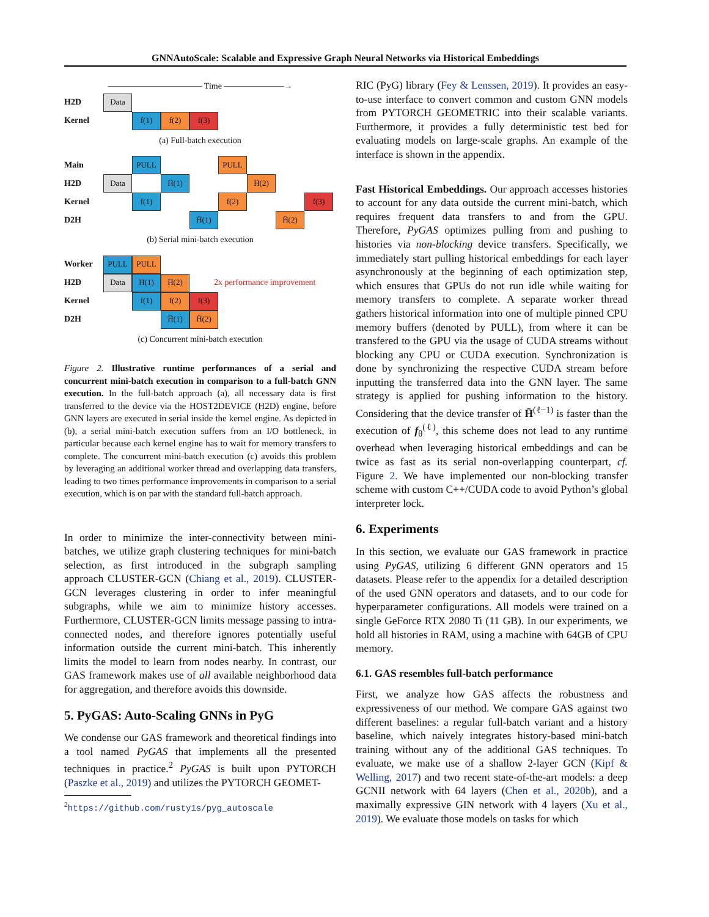GNNAutoScale: Scalable and Expressive Graph Neural Networks via Historical Embeddings
——————————— Time ———————→
H2D Data
Kernel f(1) f(2) f(3)
(a) Full-batch execution
Main PULL PULL
H2D Data H̄(1) H̄(2)
Kernel f(1) f(2) f(3)
D2H H̄(1) H̄(2)
(b) Serial mini-batch execution
Worker PULL PULL
H2D Data H̄(1) H̄(2) 2x performance improvement
Kernel f(1) f(2) f(3)
D2H H̄(1) H̄(2)
(c) Concurrent mini-batch execution
Figure 2. Illustrative runtime performances of a serial and concurrent mini-batch execution in comparison to a full-batch GNN execution. In the full-batch approach (a), all necessary data is first transferred to the device via the HOST2DEVICE (H2D) engine, before GNN layers are executed in serial inside the kernel engine. As depicted in (b), a serial mini-batch execution suffers from an I/O bottleneck, in particular because each kernel engine has to wait for memory transfers to complete. The concurrent mini-batch execution (c) avoids this problem by leveraging an additional worker thread and overlapping data transfers, leading to two times performance improvements in comparison to a serial execution, which is on par with the standard full-batch approach.
In order to minimize the inter-connectivity between mini-batches, we utilize graph clustering techniques for mini-batch selection, as first introduced in the subgraph sampling approach CLUSTER-GCN (Chiang et al., 2019). CLUSTER-GCN leverages clustering in order to infer meaningful subgraphs, while we aim to minimize history accesses. Furthermore, CLUSTER-GCN limits message passing to intra-connected nodes, and therefore ignores potentially useful information outside the current mini-batch. This inherently limits the model to learn from nodes nearby. In contrast, our GAS framework makes use of all available neighborhood data for aggregation, and therefore avoids this downside.
5. PyGAS: Auto-Scaling GNNs in PyG
We condense our GAS framework and theoretical findings into a tool named PyGAS that implements all the presented techniques in practice.<sup>2</sup> PyGAS is built upon PYTORCH (Paszke et al., 2019) and utilizes the PYTORCH GEOMET-
<sup>2</sup> https://github.com/rusty1s/pyg_autoscale
RIC (PyG) library (Fey & Lenssen, 2019). It provides an easy-to-use interface to convert common and custom GNN models from PYTORCH GEOMETRIC into their scalable variants. Furthermore, it provides a fully deterministic test bed for evaluating models on large-scale graphs. An example of the interface is shown in the appendix.
Fast Historical Embeddings. Our approach accesses histories to account for any data outside the current mini-batch, which requires frequent data transfers to and from the GPU. Therefore, PyGAS optimizes pulling from and pushing to histories via non-blocking device transfers. Specifically, we immediately start pulling historical embeddings for each layer asynchronously at the beginning of each optimization step, which ensures that GPUs do not run idle while waiting for memory transfers to complete. A separate worker thread gathers historical information into one of multiple pinned CPU memory buffers (denoted by PULL), from where it can be transfered to the GPU via the usage of CUDA streams without blocking any CPU or CUDA execution. Synchronization is done by synchronizing the respective CUDA stream before inputting the transferred data into the GNN layer. The same strategy is applied for pushing information to the history. Considering that the device transfer of H̄<sup>(ℓ−1)</sup> is faster than the execution of f<sub>θ</sub><sup>(ℓ)</sup>, this scheme does not lead to any runtime overhead when leveraging historical embeddings and can be twice as fast as its serial non-overlapping counterpart, cf. Figure 2. We have implemented our non-blocking transfer scheme with custom C++/CUDA code to avoid Python’s global interpreter lock.
6. Experiments
In this section, we evaluate our GAS framework in practice using PyGAS, utilizing 6 different GNN operators and 15 datasets. Please refer to the appendix for a detailed description of the used GNN operators and datasets, and to our code for hyperparameter configurations. All models were trained on a single GeForce RTX 2080 Ti (11 GB). In our experiments, we hold all histories in RAM, using a machine with 64GB of CPU memory.
6.1. GAS resembles full-batch performance
First, we analyze how GAS affects the robustness and expressiveness of our method. We compare GAS against two different baselines: a regular full-batch variant and a history baseline, which naively integrates history-based mini-batch training without any of the additional GAS techniques. To evaluate, we make use of a shallow 2-layer GCN (Kipf & Welling, 2017) and two recent state-of-the-art models: a deep GCNII network with 64 layers (Chen et al., 2020b), and a maximally expressive GIN network with 4 layers (Xu et al., 2019). We evaluate those models on tasks for which